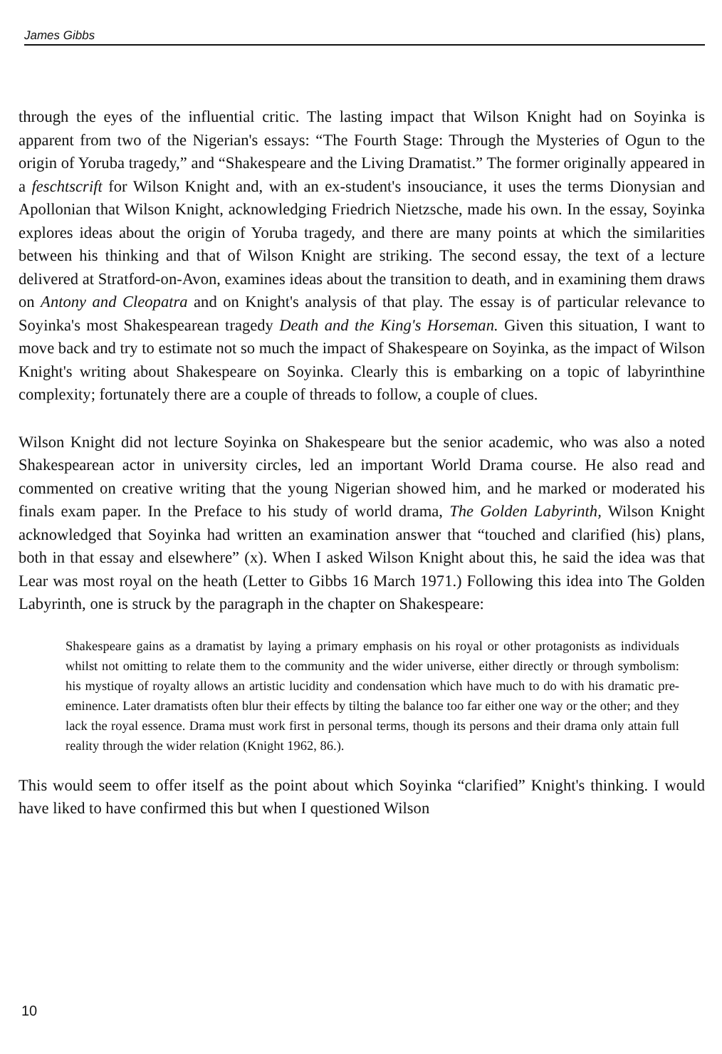James Gibbs
through the eyes of the influential critic. The lasting impact that Wilson Knight had on Soyinka is apparent from two of the Nigerian's essays: “The Fourth Stage: Through the Mysteries of Ogun to the origin of Yoruba tragedy,” and “Shakespeare and the Living Dramatist.” The former originally appeared in a feschtscrift for Wilson Knight and, with an ex-student's insouciance, it uses the terms Dionysian and Apollonian that Wilson Knight, acknowledging Friedrich Nietzsche, made his own. In the essay, Soyinka explores ideas about the origin of Yoruba tragedy, and there are many points at which the similarities between his thinking and that of Wilson Knight are striking. The second essay, the text of a lecture delivered at Stratford-on-Avon, examines ideas about the transition to death, and in examining them draws on Antony and Cleopatra and on Knight's analysis of that play. The essay is of particular relevance to Soyinka's most Shakespearean tragedy Death and the King's Horseman. Given this situation, I want to move back and try to estimate not so much the impact of Shakespeare on Soyinka, as the impact of Wilson Knight's writing about Shakespeare on Soyinka. Clearly this is embarking on a topic of labyrinthine complexity; fortunately there are a couple of threads to follow, a couple of clues.
Wilson Knight did not lecture Soyinka on Shakespeare but the senior academic, who was also a noted Shakespearean actor in university circles, led an important World Drama course. He also read and commented on creative writing that the young Nigerian showed him, and he marked or moderated his finals exam paper. In the Preface to his study of world drama, The Golden Labyrinth, Wilson Knight acknowledged that Soyinka had written an examination answer that “touched and clarified (his) plans, both in that essay and elsewhere” (x). When I asked Wilson Knight about this, he said the idea was that Lear was most royal on the heath (Letter to Gibbs 16 March 1971.) Following this idea into The Golden Labyrinth, one is struck by the paragraph in the chapter on Shakespeare:
Shakespeare gains as a dramatist by laying a primary emphasis on his royal or other protagonists as individuals whilst not omitting to relate them to the community and the wider universe, either directly or through symbolism: his mystique of royalty allows an artistic lucidity and condensation which have much to do with his dramatic pre-eminence. Later dramatists often blur their effects by tilting the balance too far either one way or the other; and they lack the royal essence. Drama must work first in personal terms, though its persons and their drama only attain full reality through the wider relation (Knight 1962, 86.).
This would seem to offer itself as the point about which Soyinka “clarified” Knight's thinking. I would have liked to have confirmed this but when I questioned Wilson
10